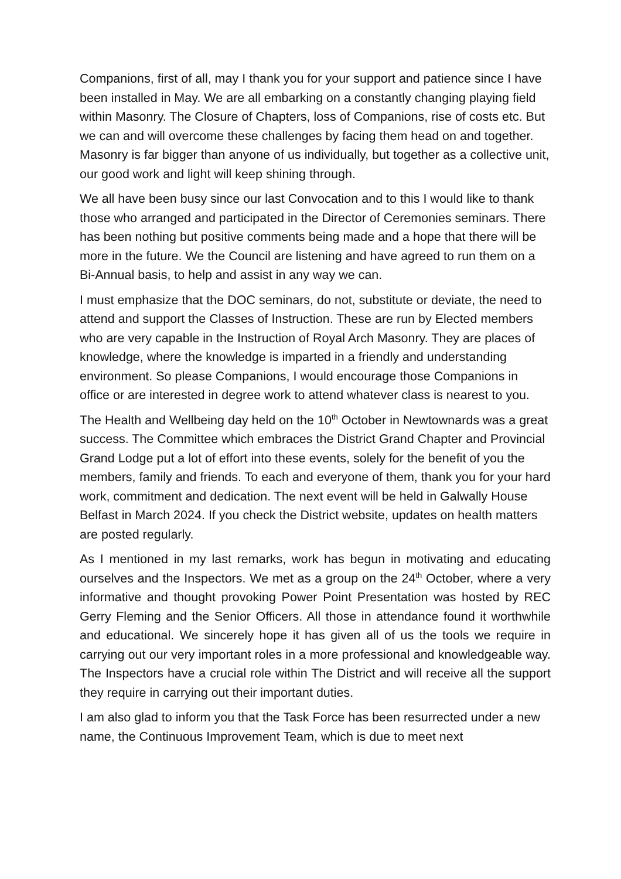Companions, first of all, may I thank you for your support and patience since I have been installed in May. We are all embarking on a constantly changing playing field within Masonry. The Closure of Chapters, loss of Companions, rise of costs etc. But we can and will overcome these challenges by facing them head on and together. Masonry is far bigger than anyone of us individually, but together as a collective unit, our good work and light will keep shining through.
We all have been busy since our last Convocation and to this I would like to thank those who arranged and participated in the Director of Ceremonies seminars. There has been nothing but positive comments being made and a hope that there will be more in the future. We the Council are listening and have agreed to run them on a Bi-Annual basis, to help and assist in any way we can.
I must emphasize that the DOC seminars, do not, substitute or deviate, the need to attend and support the Classes of Instruction. These are run by Elected members who are very capable in the Instruction of Royal Arch Masonry. They are places of knowledge, where the knowledge is imparted in a friendly and understanding environment. So please Companions, I would encourage those Companions in office or are interested in degree work to attend whatever class is nearest to you.
The Health and Wellbeing day held on the 10<sup>th</sup> October in Newtownards was a great success. The Committee which embraces the District Grand Chapter and Provincial Grand Lodge put a lot of effort into these events, solely for the benefit of you the members, family and friends. To each and everyone of them, thank you for your hard work, commitment and dedication. The next event will be held in Galwally House Belfast in March 2024. If you check the District website, updates on health matters are posted regularly.
As I mentioned in my last remarks, work has begun in motivating and educating ourselves and the Inspectors. We met as a group on the 24<sup>th</sup> October, where a very informative and thought provoking Power Point Presentation was hosted by REC Gerry Fleming and the Senior Officers. All those in attendance found it worthwhile and educational. We sincerely hope it has given all of us the tools we require in carrying out our very important roles in a more professional and knowledgeable way. The Inspectors have a crucial role within The District and will receive all the support they require in carrying out their important duties.
I am also glad to inform you that the Task Force has been resurrected under a new name, the Continuous Improvement Team, which is due to meet next